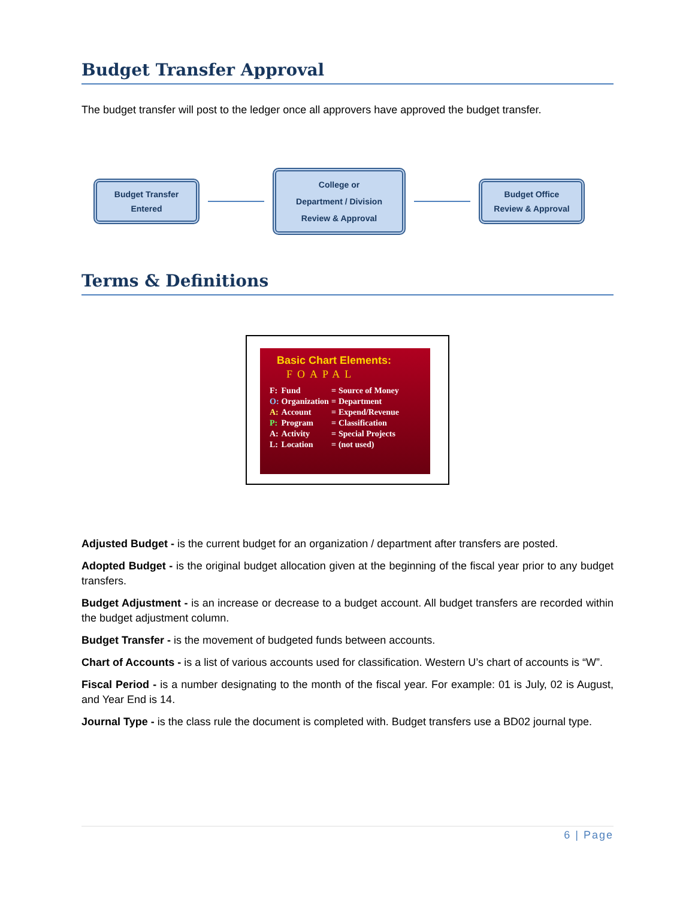Budget Transfer Approval
The budget transfer will post to the ledger once all approvers have approved the budget transfer.
Budget Transfer
Entered
College or
Department / Division
Review & Approval
Budget Office
Review & Approval
Terms & Definitions
Basic Chart Elements:
FOAPAL
| F: | Fund | = | Source of Money |
| O: | Organization | = | Department |
| A: | Account | = | Expend/Revenue |
| P: | Program | = | Classification |
| A: | Activity | = | Special Projects |
| L: | Location | = | (not used) |
Adjusted Budget - is the current budget for an organization / department after transfers are posted.
Adopted Budget - is the original budget allocation given at the beginning of the fiscal year prior to any budget transfers.
Budget Adjustment - is an increase or decrease to a budget account. All budget transfers are recorded within the budget adjustment column.
Budget Transfer - is the movement of budgeted funds between accounts.
Chart of Accounts - is a list of various accounts used for classification. Western U’s chart of accounts is “W”.
Fiscal Period - is a number designating to the month of the fiscal year. For example: 01 is July, 02 is August, and Year End is 14.
Journal Type - is the class rule the document is completed with. Budget transfers use a BD02 journal type.
6 | Page